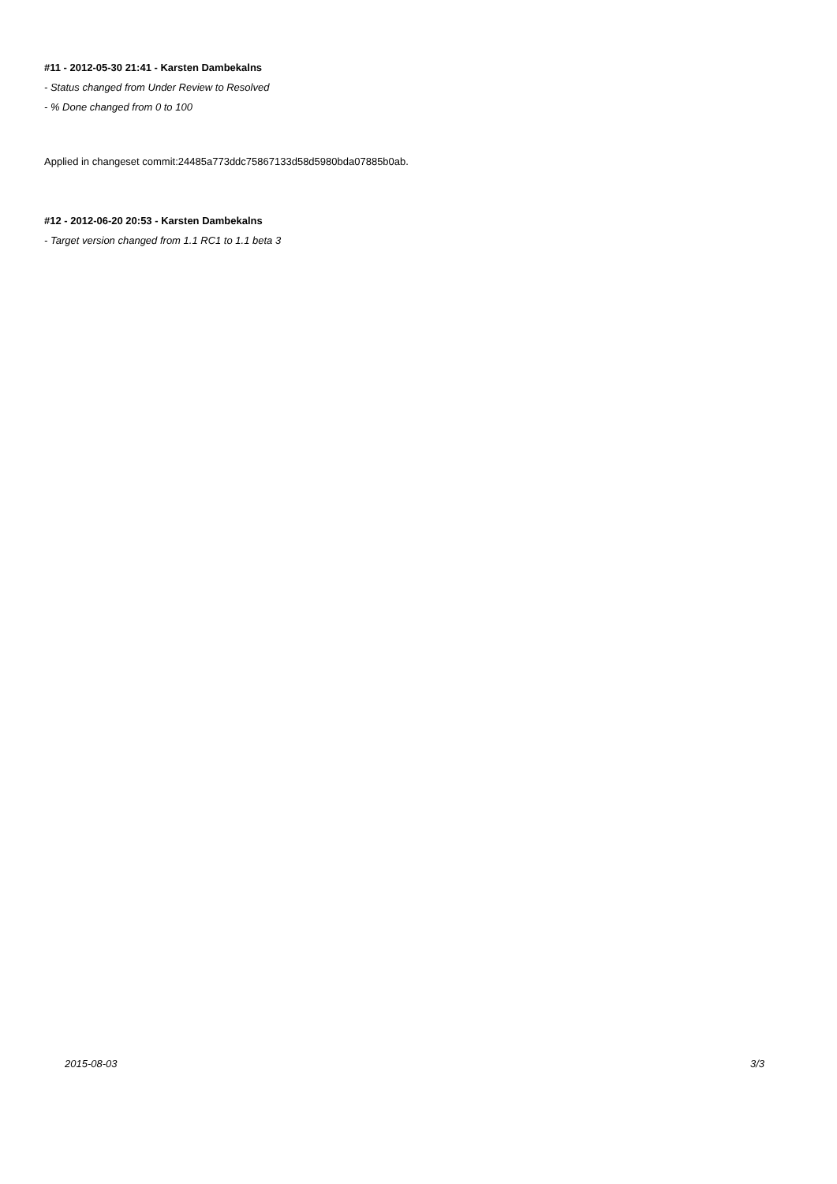#11 - 2012-05-30 21:41 - Karsten Dambekalns
- Status changed from Under Review to Resolved
- % Done changed from 0 to 100
Applied in changeset commit:24485a773ddc75867133d58d5980bda07885b0ab.
#12 - 2012-06-20 20:53 - Karsten Dambekalns
- Target version changed from 1.1 RC1 to 1.1 beta 3
2015-08-03 3/3